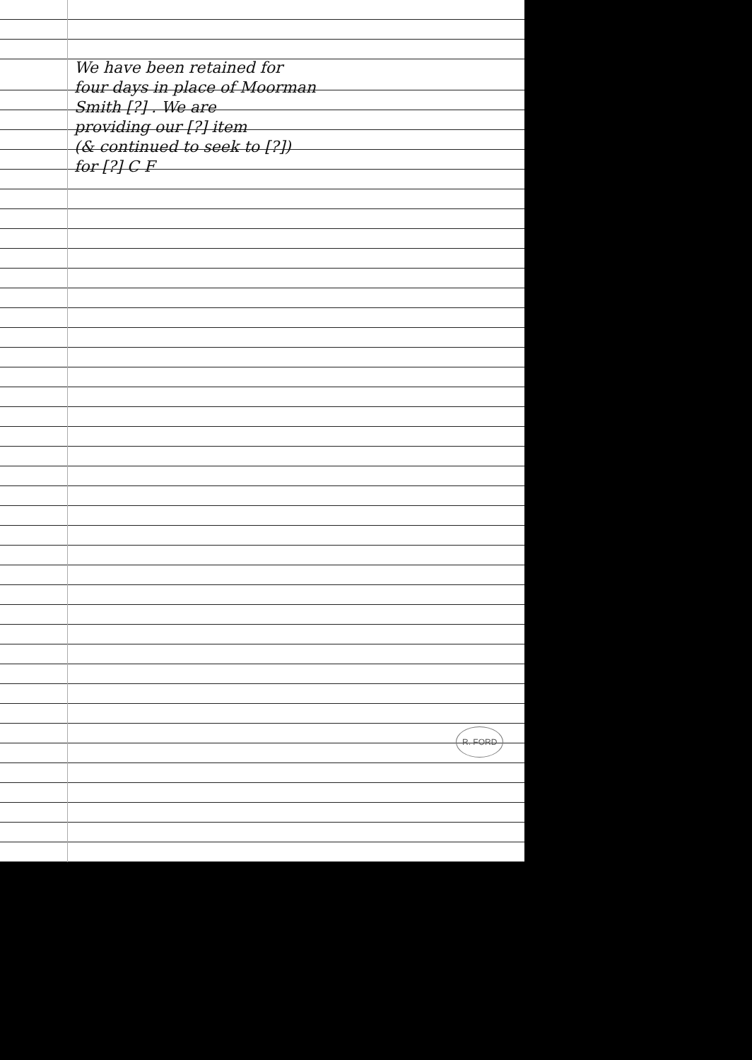We have been retained for
four days in place of Moorman
Smith [?] . We are
providing our [?] item
(& continued to seek to [?])
for [?] C F
R. FORD